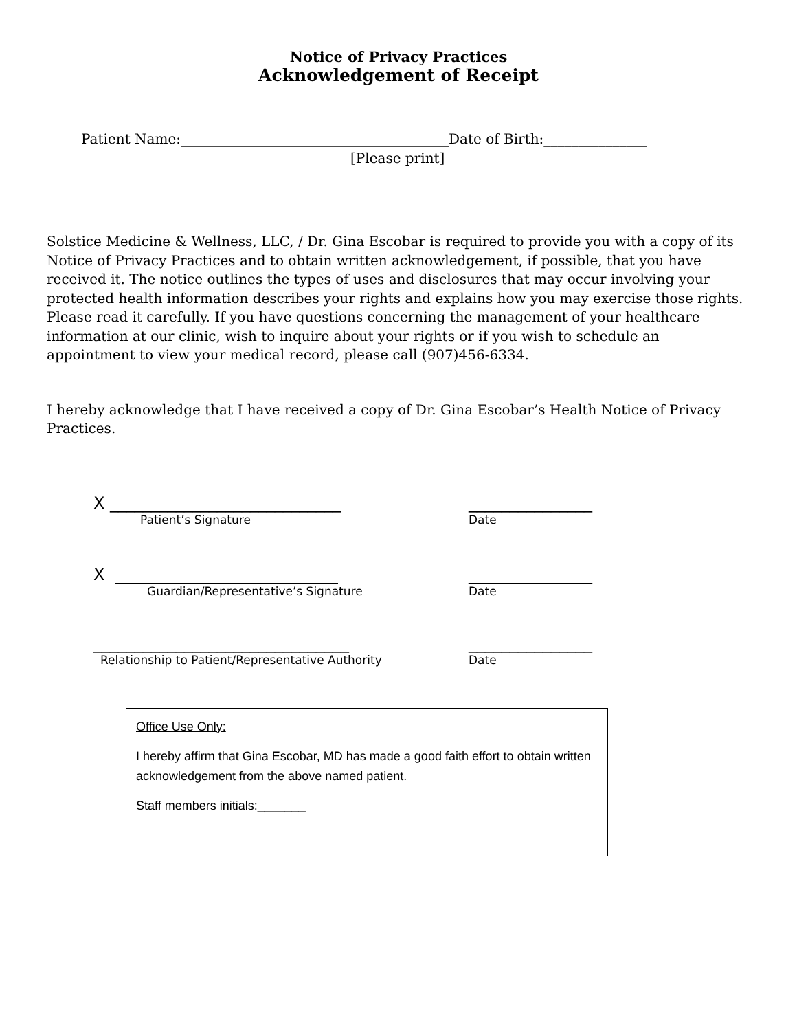Notice of Privacy Practices
Acknowledgement of Receipt
Patient Name:_______________________________________Date of Birth:_______________
[Please print]
Solstice Medicine & Wellness, LLC, / Dr. Gina Escobar is required to provide you with a copy of its Notice of Privacy Practices and to obtain written acknowledgement, if possible, that you have received it. The notice outlines the types of uses and disclosures that may occur involving your protected health information describes your rights and explains how you may exercise those rights. Please read it carefully. If you have questions concerning the management of your healthcare information at our clinic, wish to inquire about your rights or if you wish to schedule an appointment to view your medical record, please call (907)456-6334.
I hereby acknowledge that I have received a copy of Dr. Gina Escobar’s Health Notice of Privacy Practices.
X ____________________________ _______________
Patient’s Signature Date
X ___________________________ _______________
Guardian/Representative’s Signature Date
_______________________________ _______________
Relationship to Patient/Representative Authority Date
Office Use Only:
I hereby affirm that Gina Escobar, MD has made a good faith effort to obtain written acknowledgement from the above named patient.
Staff members initials:_______